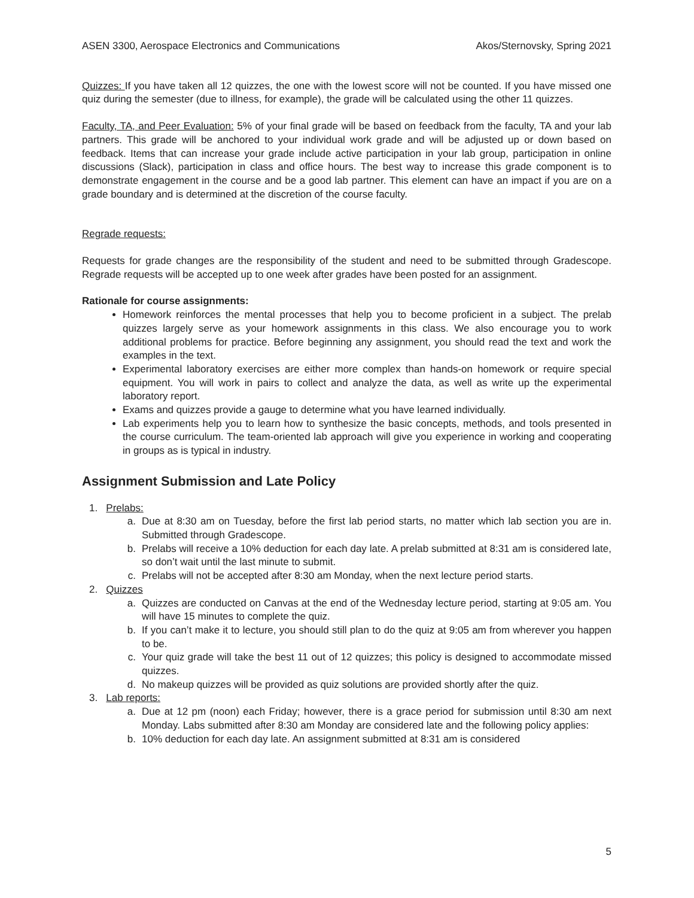ASEN 3300, Aerospace Electronics and Communications Akos/Sternovsky, Spring 2021
Quizzes: If you have taken all 12 quizzes, the one with the lowest score will not be counted. If you have missed one quiz during the semester (due to illness, for example), the grade will be calculated using the other 11 quizzes.
Faculty, TA, and Peer Evaluation: 5% of your final grade will be based on feedback from the faculty, TA and your lab partners. This grade will be anchored to your individual work grade and will be adjusted up or down based on feedback. Items that can increase your grade include active participation in your lab group, participation in online discussions (Slack), participation in class and office hours. The best way to increase this grade component is to demonstrate engagement in the course and be a good lab partner. This element can have an impact if you are on a grade boundary and is determined at the discretion of the course faculty.
Regrade requests:
Requests for grade changes are the responsibility of the student and need to be submitted through Gradescope. Regrade requests will be accepted up to one week after grades have been posted for an assignment.
Rationale for course assignments:
Homework reinforces the mental processes that help you to become proficient in a subject. The prelab quizzes largely serve as your homework assignments in this class. We also encourage you to work additional problems for practice. Before beginning any assignment, you should read the text and work the examples in the text.
Experimental laboratory exercises are either more complex than hands-on homework or require special equipment. You will work in pairs to collect and analyze the data, as well as write up the experimental laboratory report.
Exams and quizzes provide a gauge to determine what you have learned individually.
Lab experiments help you to learn how to synthesize the basic concepts, methods, and tools presented in the course curriculum. The team-oriented lab approach will give you experience in working and cooperating in groups as is typical in industry.
Assignment Submission and Late Policy
1. Prelabs:
a. Due at 8:30 am on Tuesday, before the first lab period starts, no matter which lab section you are in. Submitted through Gradescope.
b. Prelabs will receive a 10% deduction for each day late. A prelab submitted at 8:31 am is considered late, so don’t wait until the last minute to submit.
c. Prelabs will not be accepted after 8:30 am Monday, when the next lecture period starts.
2. Quizzes
a. Quizzes are conducted on Canvas at the end of the Wednesday lecture period, starting at 9:05 am. You will have 15 minutes to complete the quiz.
b. If you can’t make it to lecture, you should still plan to do the quiz at 9:05 am from wherever you happen to be.
c. Your quiz grade will take the best 11 out of 12 quizzes; this policy is designed to accommodate missed quizzes.
d. No makeup quizzes will be provided as quiz solutions are provided shortly after the quiz.
3. Lab reports:
a. Due at 12 pm (noon) each Friday; however, there is a grace period for submission until 8:30 am next Monday. Labs submitted after 8:30 am Monday are considered late and the following policy applies:
b. 10% deduction for each day late. An assignment submitted at 8:31 am is considered
5